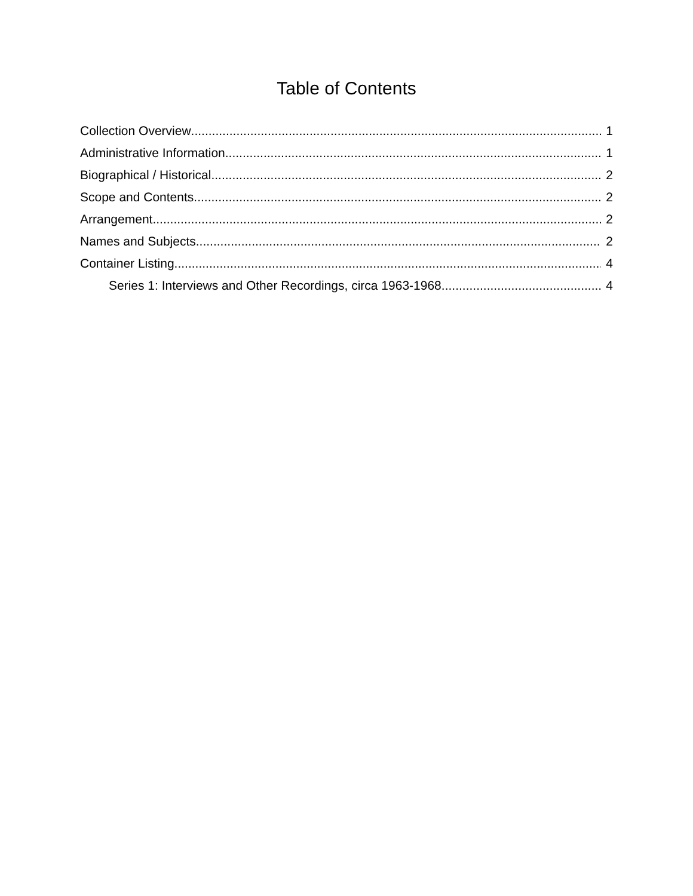Table of Contents
Collection Overview 1
Administrative Information 1
Biographical / Historical 2
Scope and Contents 2
Arrangement 2
Names and Subjects 2
Container Listing 4
Series 1: Interviews and Other Recordings, circa 1963-1968 4